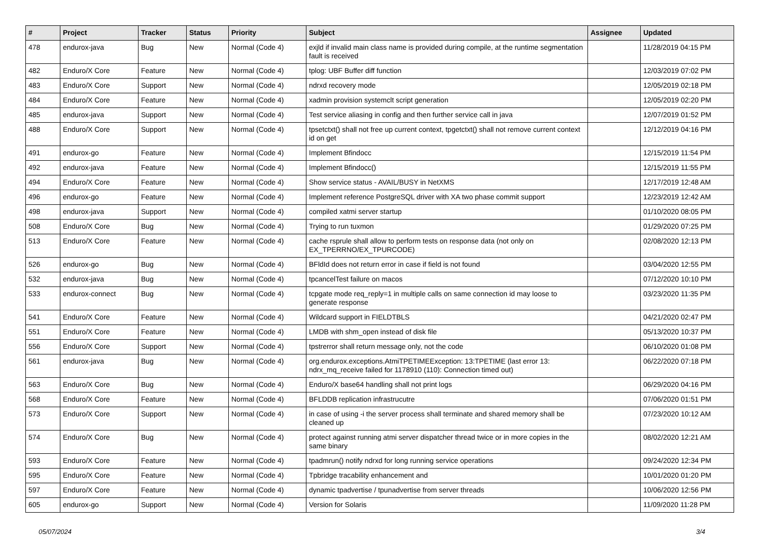| # | Project | Tracker | Status | Priority | Subject | Assignee | Updated |
| --- | --- | --- | --- | --- | --- | --- | --- |
| 478 | endurox-java | Bug | New | Normal (Code 4) | exjld if invalid main class name is provided during compile, at the runtime segmentation fault is received | | 11/28/2019 04:15 PM |
| 482 | Enduro/X Core | Feature | New | Normal (Code 4) | tplog: UBF Buffer diff function | | 12/03/2019 07:02 PM |
| 483 | Enduro/X Core | Support | New | Normal (Code 4) | ndrxd recovery mode | | 12/05/2019 02:18 PM |
| 484 | Enduro/X Core | Feature | New | Normal (Code 4) | xadmin provision systemclt script generation | | 12/05/2019 02:20 PM |
| 485 | endurox-java | Support | New | Normal (Code 4) | Test service aliasing in config and then further service call in java | | 12/07/2019 01:52 PM |
| 488 | Enduro/X Core | Support | New | Normal (Code 4) | tpsetctxt() shall not free up current context, tpgetctxt() shall not remove current context id on get | | 12/12/2019 04:16 PM |
| 491 | endurox-go | Feature | New | Normal (Code 4) | Implement Bfindocc | | 12/15/2019 11:54 PM |
| 492 | endurox-java | Feature | New | Normal (Code 4) | Implement Bfindocc() | | 12/15/2019 11:55 PM |
| 494 | Enduro/X Core | Feature | New | Normal (Code 4) | Show service status - AVAIL/BUSY in NetXMS | | 12/17/2019 12:48 AM |
| 496 | endurox-go | Feature | New | Normal (Code 4) | Implement reference PostgreSQL driver with XA two phase commit support | | 12/23/2019 12:42 AM |
| 498 | endurox-java | Support | New | Normal (Code 4) | compiled xatmi server startup | | 01/10/2020 08:05 PM |
| 508 | Enduro/X Core | Bug | New | Normal (Code 4) | Trying to run tuxmon | | 01/29/2020 07:25 PM |
| 513 | Enduro/X Core | Feature | New | Normal (Code 4) | cache rsprule shall allow to perform tests on response data (not only on EX_TPERRNO/EX_TPURCODE) | | 02/08/2020 12:13 PM |
| 526 | endurox-go | Bug | New | Normal (Code 4) | BFldId does not return error in case if field is not found | | 03/04/2020 12:55 PM |
| 532 | endurox-java | Bug | New | Normal (Code 4) | tpcancelTest failure on macos | | 07/12/2020 10:10 PM |
| 533 | endurox-connect | Bug | New | Normal (Code 4) | tcpgate mode req_reply=1 in multiple calls on same connection id may loose to generate response | | 03/23/2020 11:35 PM |
| 541 | Enduro/X Core | Feature | New | Normal (Code 4) | Wildcard support in FIELDTBLS | | 04/21/2020 02:47 PM |
| 551 | Enduro/X Core | Feature | New | Normal (Code 4) | LMDB with shm_open instead of disk file | | 05/13/2020 10:37 PM |
| 556 | Enduro/X Core | Support | New | Normal (Code 4) | tpstrerror shall return message only, not the code | | 06/10/2020 01:08 PM |
| 561 | endurox-java | Bug | New | Normal (Code 4) | org.endurox.exceptions.AtmiTPETIMEException: 13:TPETIME (last error 13: ndrx_mq_receive failed for 1178910 (110): Connection timed out) | | 06/22/2020 07:18 PM |
| 563 | Enduro/X Core | Bug | New | Normal (Code 4) | Enduro/X base64 handling shall not print logs | | 06/29/2020 04:16 PM |
| 568 | Enduro/X Core | Feature | New | Normal (Code 4) | BFLDDB replication infrastrucutre | | 07/06/2020 01:51 PM |
| 573 | Enduro/X Core | Support | New | Normal (Code 4) | in case of using -i the server process shall terminate and shared memory shall be cleaned up | | 07/23/2020 10:12 AM |
| 574 | Enduro/X Core | Bug | New | Normal (Code 4) | protect against running atmi server dispatcher thread twice or in more copies in the same binary | | 08/02/2020 12:21 AM |
| 593 | Enduro/X Core | Feature | New | Normal (Code 4) | tpadmrun() notify ndrxd for long running service operations | | 09/24/2020 12:34 PM |
| 595 | Enduro/X Core | Feature | New | Normal (Code 4) | Tpbridge tracability enhancement and | | 10/01/2020 01:20 PM |
| 597 | Enduro/X Core | Feature | New | Normal (Code 4) | dynamic tpadvertise / tpunadvertise from server threads | | 10/06/2020 12:56 PM |
| 605 | endurox-go | Support | New | Normal (Code 4) | Version for Solaris | | 11/09/2020 11:28 PM |
05/07/2024 3/4